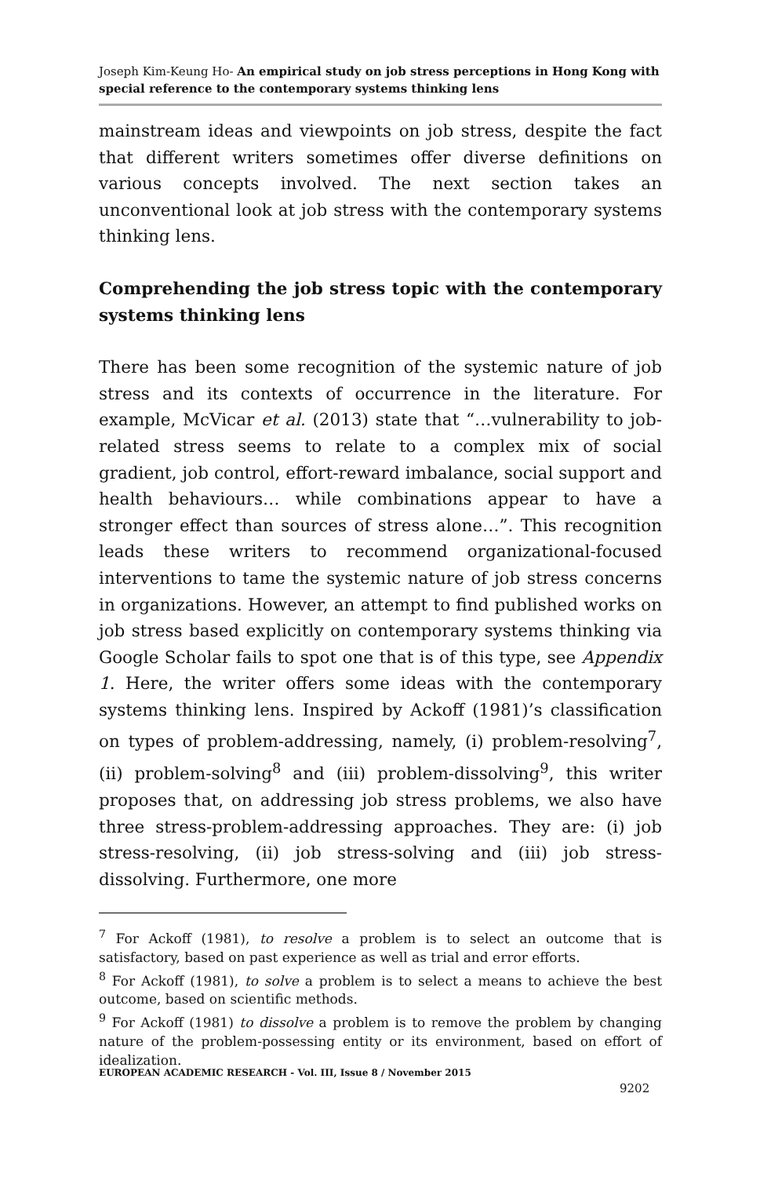Joseph Kim-Keung Ho- An empirical study on job stress perceptions in Hong Kong with special reference to the contemporary systems thinking lens
mainstream ideas and viewpoints on job stress, despite the fact that different writers sometimes offer diverse definitions on various concepts involved. The next section takes an unconventional look at job stress with the contemporary systems thinking lens.
Comprehending the job stress topic with the contemporary systems thinking lens
There has been some recognition of the systemic nature of job stress and its contexts of occurrence in the literature. For example, McVicar et al. (2013) state that “…vulnerability to job-related stress seems to relate to a complex mix of social gradient, job control, effort-reward imbalance, social support and health behaviours… while combinations appear to have a stronger effect than sources of stress alone…”. This recognition leads these writers to recommend organizational-focused interventions to tame the systemic nature of job stress concerns in organizations. However, an attempt to find published works on job stress based explicitly on contemporary systems thinking via Google Scholar fails to spot one that is of this type, see Appendix 1. Here, the writer offers some ideas with the contemporary systems thinking lens. Inspired by Ackoff (1981)’s classification on types of problem-addressing, namely, (i) problem-resolving<sup>7</sup>, (ii) problem-solving<sup>8</sup> and (iii) problem-dissolving<sup>9</sup>, this writer proposes that, on addressing job stress problems, we also have three stress-problem-addressing approaches. They are: (i) job stress-resolving, (ii) job stress-solving and (iii) job stress-dissolving. Furthermore, one more
<sup>7</sup> For Ackoff (1981), to resolve a problem is to select an outcome that is satisfactory, based on past experience as well as trial and error efforts.
<sup>8</sup> For Ackoff (1981), to solve a problem is to select a means to achieve the best outcome, based on scientific methods.
<sup>9</sup> For Ackoff (1981) to dissolve a problem is to remove the problem by changing nature of the problem-possessing entity or its environment, based on effort of idealization.
EUROPEAN ACADEMIC RESEARCH - Vol. III, Issue 8 / November 2015
9202